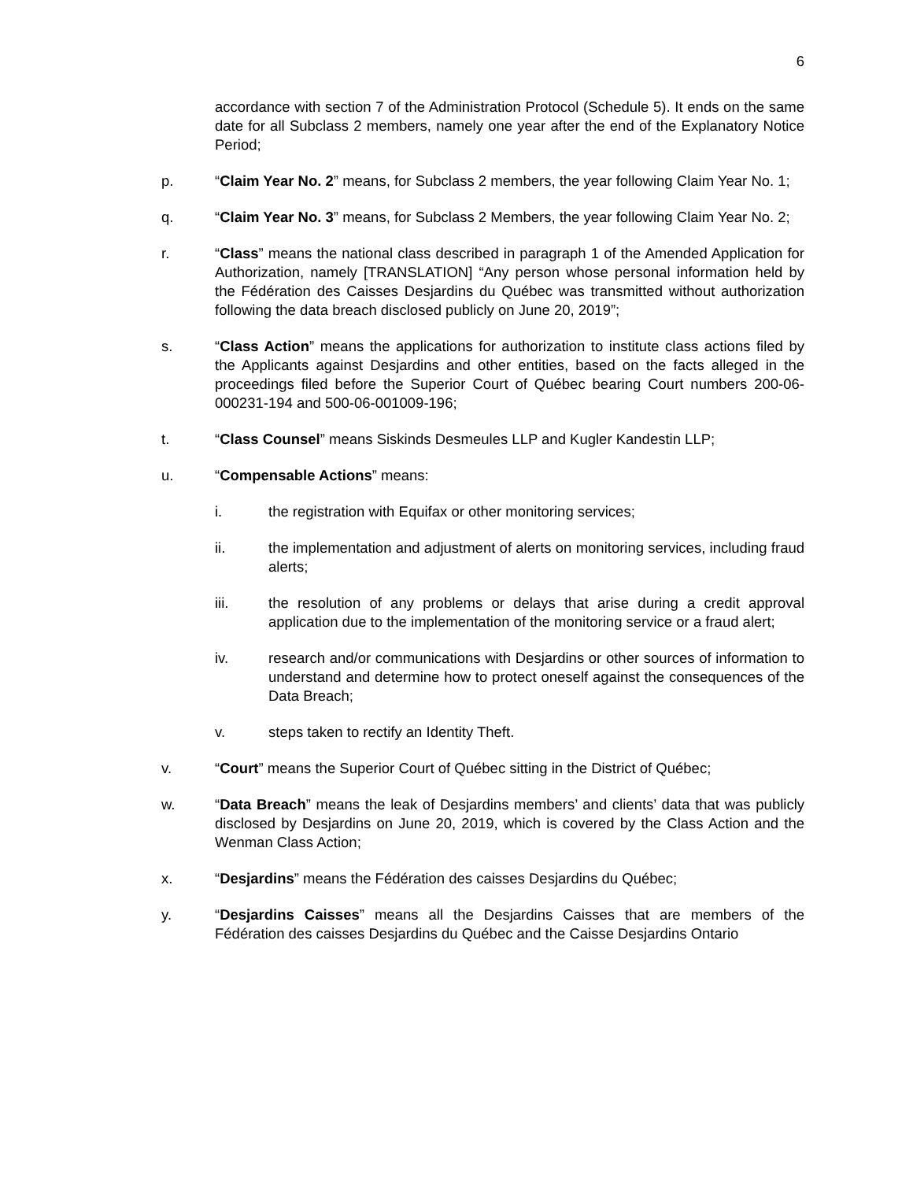6
accordance with section 7 of the Administration Protocol (Schedule 5). It ends on the same date for all Subclass 2 members, namely one year after the end of the Explanatory Notice Period;
p. “Claim Year No. 2” means, for Subclass 2 members, the year following Claim Year No. 1;
q. “Claim Year No. 3” means, for Subclass 2 Members, the year following Claim Year No. 2;
r. “Class” means the national class described in paragraph 1 of the Amended Application for Authorization, namely [TRANSLATION] “Any person whose personal information held by the Fédération des Caisses Desjardins du Québec was transmitted without authorization following the data breach disclosed publicly on June 20, 2019”;
s. “Class Action” means the applications for authorization to institute class actions filed by the Applicants against Desjardins and other entities, based on the facts alleged in the proceedings filed before the Superior Court of Québec bearing Court numbers 200-06-000231-194 and 500-06-001009-196;
t. “Class Counsel” means Siskinds Desmeules LLP and Kugler Kandestin LLP;
u. “Compensable Actions” means:
i. the registration with Equifax or other monitoring services;
ii. the implementation and adjustment of alerts on monitoring services, including fraud alerts;
iii. the resolution of any problems or delays that arise during a credit approval application due to the implementation of the monitoring service or a fraud alert;
iv. research and/or communications with Desjardins or other sources of information to understand and determine how to protect oneself against the consequences of the Data Breach;
v. steps taken to rectify an Identity Theft.
v. “Court” means the Superior Court of Québec sitting in the District of Québec;
w. “Data Breach” means the leak of Desjardins members’ and clients’ data that was publicly disclosed by Desjardins on June 20, 2019, which is covered by the Class Action and the Wenman Class Action;
x. “Desjardins” means the Fédération des caisses Desjardins du Québec;
y. “Desjardins Caisses” means all the Desjardins Caisses that are members of the Fédération des caisses Desjardins du Québec and the Caisse Desjardins Ontario